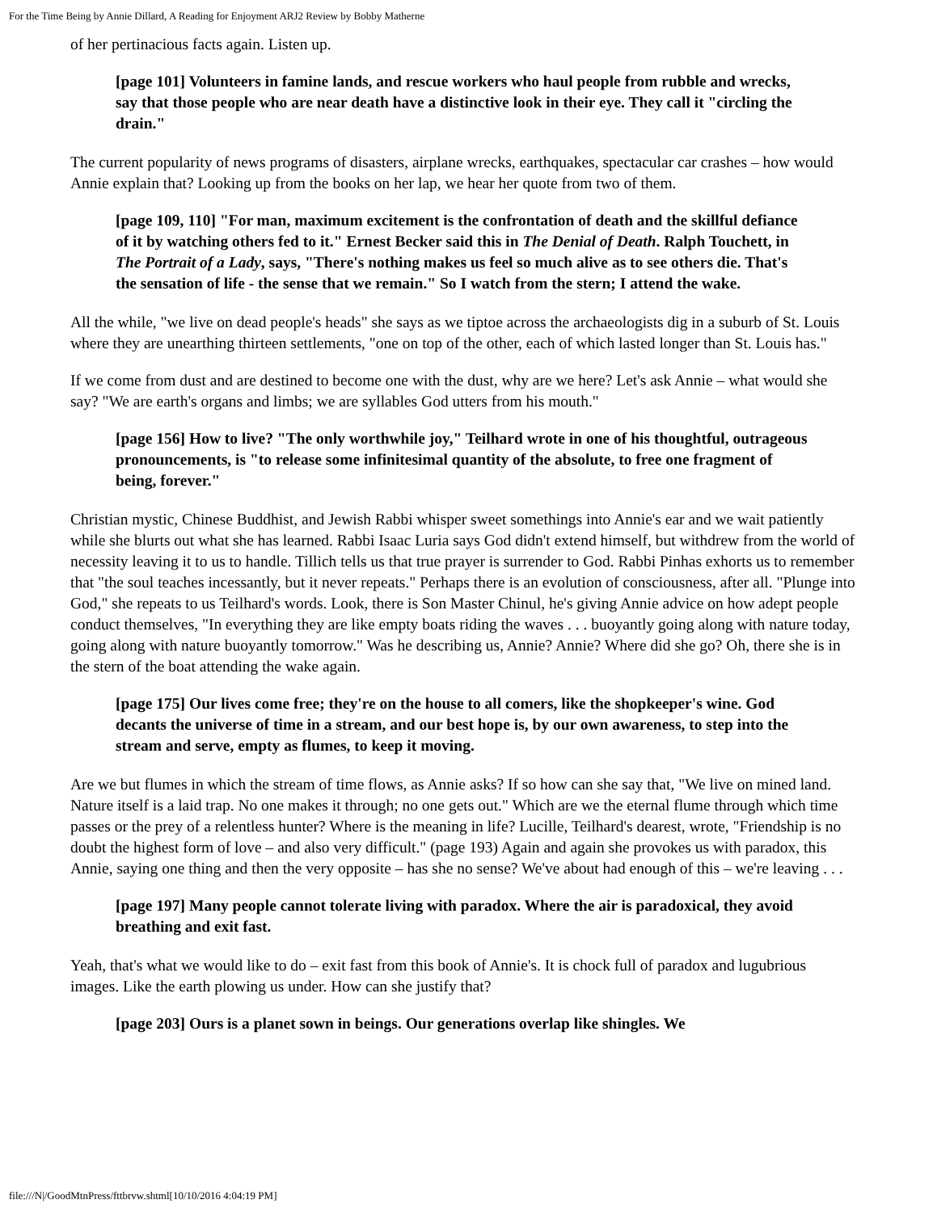For the Time Being by Annie Dillard, A Reading for Enjoyment ARJ2 Review by Bobby Matherne
of her pertinacious facts again. Listen up.
[page 101] Volunteers in famine lands, and rescue workers who haul people from rubble and wrecks, say that those people who are near death have a distinctive look in their eye. They call it "circling the drain."
The current popularity of news programs of disasters, airplane wrecks, earthquakes, spectacular car crashes – how would Annie explain that? Looking up from the books on her lap, we hear her quote from two of them.
[page 109, 110] "For man, maximum excitement is the confrontation of death and the skillful defiance of it by watching others fed to it." Ernest Becker said this in The Denial of Death. Ralph Touchett, in The Portrait of a Lady, says, "There's nothing makes us feel so much alive as to see others die. That's the sensation of life - the sense that we remain." So I watch from the stern; I attend the wake.
All the while, "we live on dead people's heads" she says as we tiptoe across the archaeologists dig in a suburb of St. Louis where they are unearthing thirteen settlements, "one on top of the other, each of which lasted longer than St. Louis has."
If we come from dust and are destined to become one with the dust, why are we here? Let's ask Annie – what would she say? "We are earth's organs and limbs; we are syllables God utters from his mouth."
[page 156] How to live? "The only worthwhile joy," Teilhard wrote in one of his thoughtful, outrageous pronouncements, is "to release some infinitesimal quantity of the absolute, to free one fragment of being, forever."
Christian mystic, Chinese Buddhist, and Jewish Rabbi whisper sweet somethings into Annie's ear and we wait patiently while she blurts out what she has learned. Rabbi Isaac Luria says God didn't extend himself, but withdrew from the world of necessity leaving it to us to handle. Tillich tells us that true prayer is surrender to God. Rabbi Pinhas exhorts us to remember that "the soul teaches incessantly, but it never repeats." Perhaps there is an evolution of consciousness, after all. "Plunge into God," she repeats to us Teilhard's words. Look, there is Son Master Chinul, he's giving Annie advice on how adept people conduct themselves, "In everything they are like empty boats riding the waves . . . buoyantly going along with nature today, going along with nature buoyantly tomorrow." Was he describing us, Annie? Annie? Where did she go? Oh, there she is in the stern of the boat attending the wake again.
[page 175] Our lives come free; they're on the house to all comers, like the shopkeeper's wine. God decants the universe of time in a stream, and our best hope is, by our own awareness, to step into the stream and serve, empty as flumes, to keep it moving.
Are we but flumes in which the stream of time flows, as Annie asks? If so how can she say that, "We live on mined land. Nature itself is a laid trap. No one makes it through; no one gets out." Which are we the eternal flume through which time passes or the prey of a relentless hunter? Where is the meaning in life? Lucille, Teilhard's dearest, wrote, "Friendship is no doubt the highest form of love – and also very difficult." (page 193) Again and again she provokes us with paradox, this Annie, saying one thing and then the very opposite – has she no sense? We've about had enough of this – we're leaving . . .
[page 197] Many people cannot tolerate living with paradox. Where the air is paradoxical, they avoid breathing and exit fast.
Yeah, that's what we would like to do – exit fast from this book of Annie's. It is chock full of paradox and lugubrious images. Like the earth plowing us under. How can she justify that?
[page 203] Ours is a planet sown in beings. Our generations overlap like shingles. We
file:///N|/GoodMtnPress/fttbrvw.shtml[10/10/2016 4:04:19 PM]